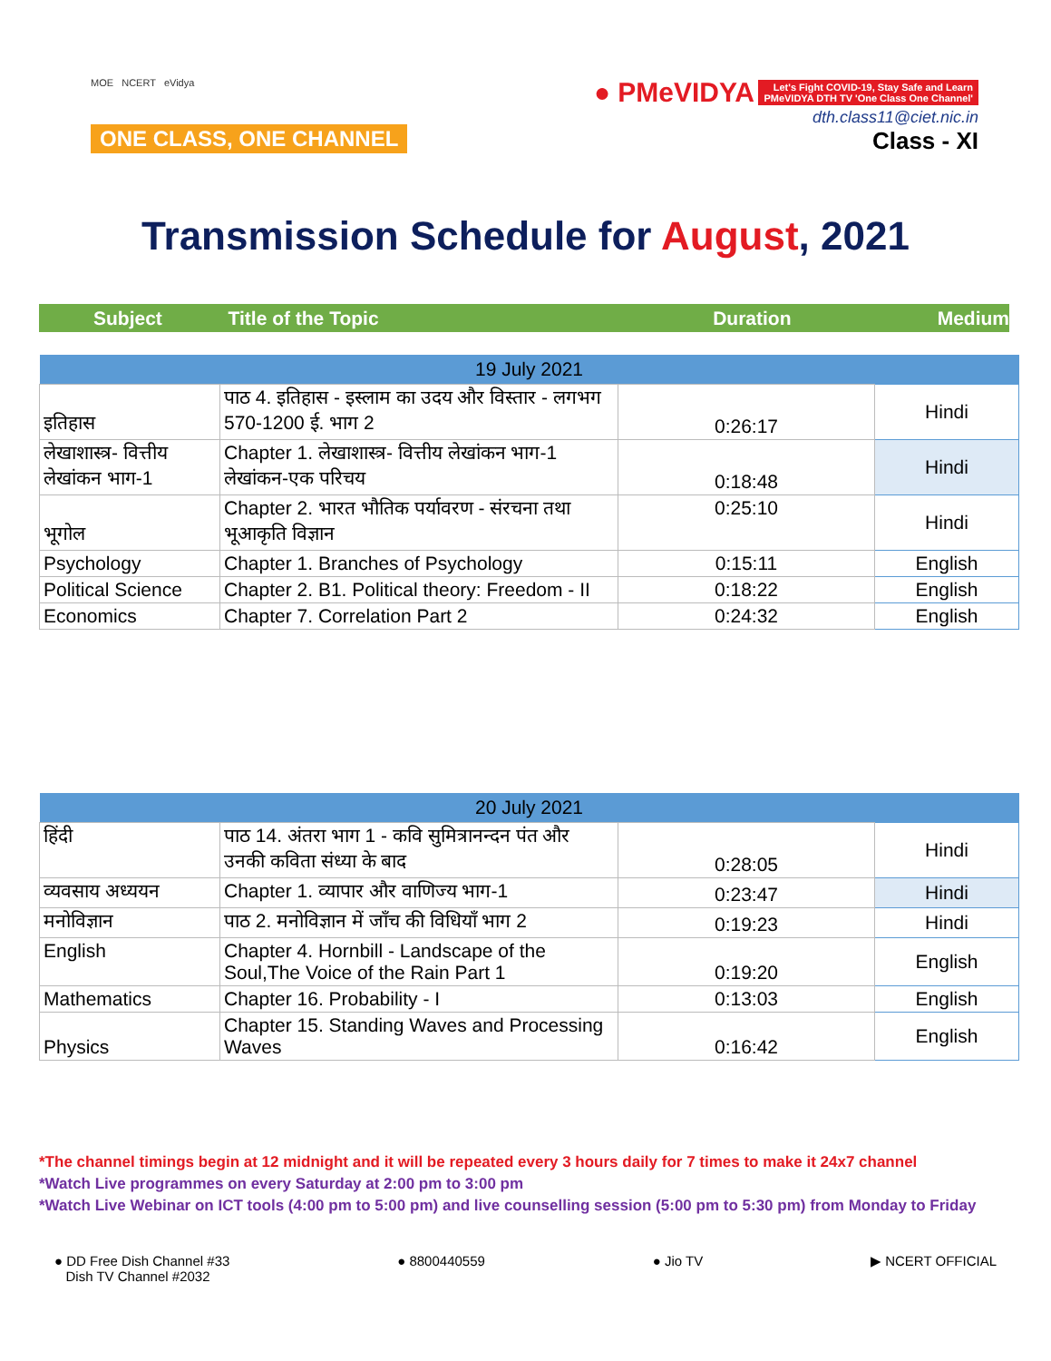MOE NCERT eVidya
ONE CLASS, ONE CHANNEL
● PMeVIDYA Let's Fight COVID-19, Stay Safe and Learn
PMeVIDYA DTH TV 'One Class One Channel'
dth.class11@ciet.nic.in
Class - XI
Transmission Schedule for August, 2021
Subject Title of the Topic Duration Medium
| 19 July 2021 | | | |
| --- | --- | --- | --- |
| इतिहास | पाठ 4. इतिहास - इस्लाम का उदय और विस्तार - लगभग 570-1200 ई. भाग 2 | 0:26:17 | Hindi |
| लेखाशास्त्र- वित्तीय लेखांकन भाग-1 | Chapter 1. लेखाशास्त्र- वित्तीय लेखांकन भाग-1 लेखांकन-एक परिचय | 0:18:48 | Hindi |
| भूगोल | Chapter 2. भारत भौतिक पर्यावरण - संरचना तथा भूआकृति विज्ञान | 0:25:10 | Hindi |
| Psychology | Chapter 1. Branches of Psychology | 0:15:11 | English |
| Political Science | Chapter 2. B1. Political theory: Freedom - II | 0:18:22 | English |
| Economics | Chapter 7. Correlation Part 2 | 0:24:32 | English |
| 20 July 2021 | | | |
| --- | --- | --- | --- |
| हिंदी | पाठ 14. अंतरा भाग 1 - कवि सुमित्रानन्दन पंत और उनकी कविता संध्या के बाद | 0:28:05 | Hindi |
| व्यवसाय अध्ययन | Chapter 1. व्यापार और वाणिज्य भाग-1 | 0:23:47 | Hindi |
| मनोविज्ञान | पाठ 2. मनोविज्ञान में जाँच की विधियाँ भाग 2 | 0:19:23 | Hindi |
| English | Chapter 4. Hornbill - Landscape of the Soul,The Voice of the Rain Part 1 | 0:19:20 | English |
| Mathematics | Chapter 16. Probability - I | 0:13:03 | English |
| Physics | Chapter 15. Standing Waves and Processing Waves | 0:16:42 | English |
*The channel timings begin at 12 midnight and it will be repeated every 3 hours daily for 7 times to make it 24x7 channel
*Watch Live programmes on every Saturday at 2:00 pm to 3:00 pm
*Watch Live Webinar on ICT tools (4:00 pm to 5:00 pm) and live counselling session (5:00 pm to 5:30 pm) from Monday to Friday
● DD Free Dish Channel #33
Dish TV Channel #2032
● 8800440559 ● Jio TV ▶ NCERT OFFICIAL